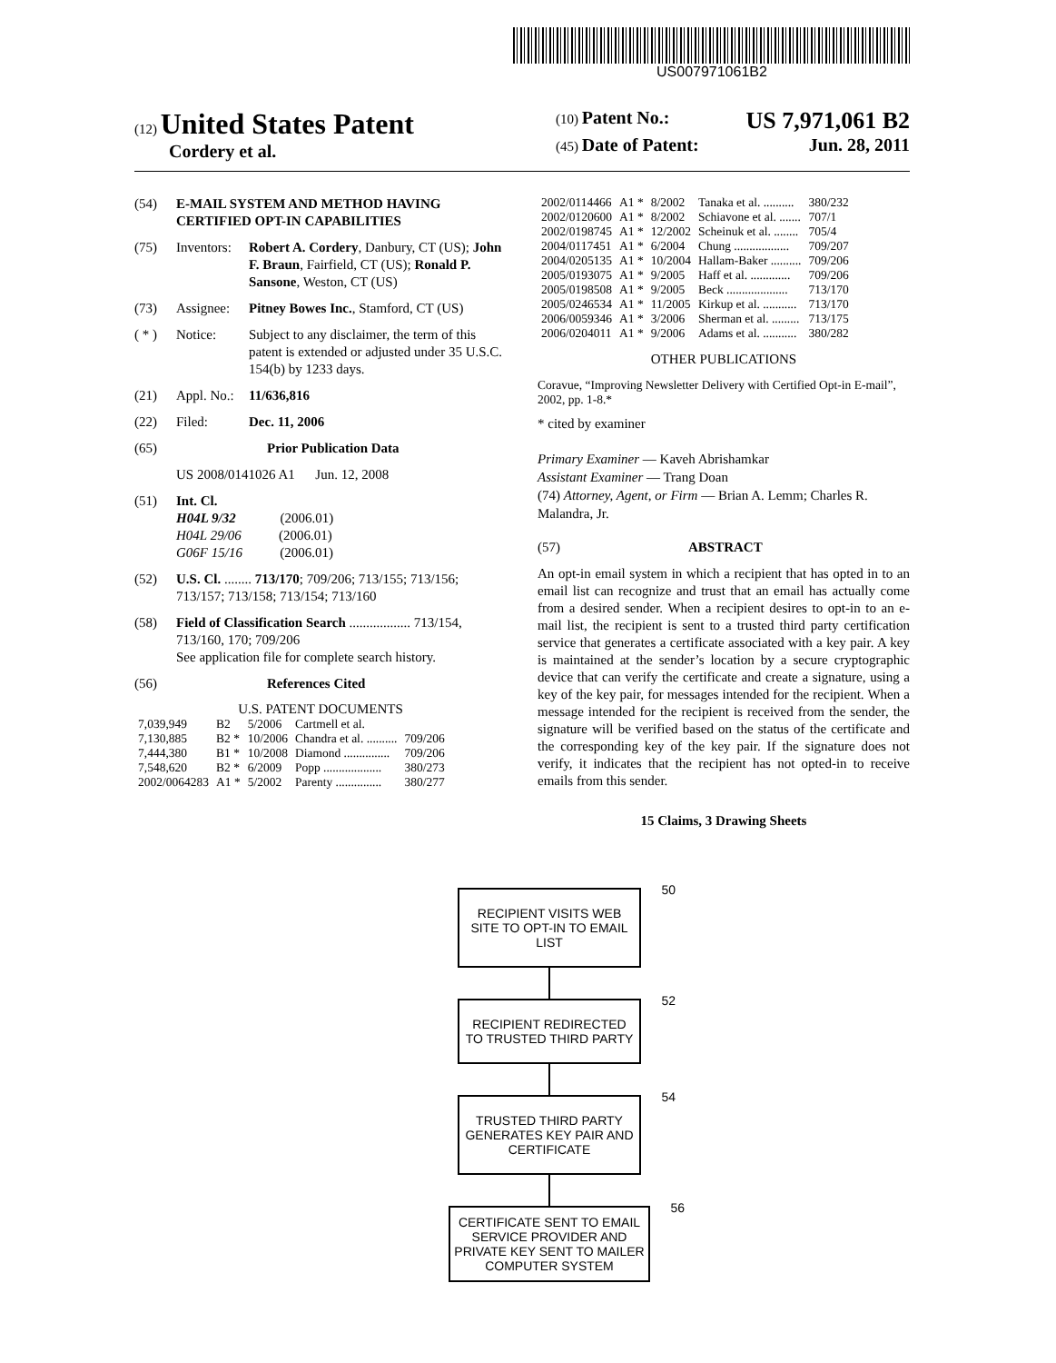US007971061B2
(12) United States Patent
Cordery et al.
(10) Patent No.: US 7,971,061 B2
(45) Date of Patent: Jun. 28, 2011
(54) E-MAIL SYSTEM AND METHOD HAVING CERTIFIED OPT-IN CAPABILITIES
(75) Inventors: Robert A. Cordery, Danbury, CT (US); John F. Braun, Fairfield, CT (US); Ronald P. Sansone, Weston, CT (US)
(73) Assignee: Pitney Bowes Inc., Stamford, CT (US)
( * ) Notice: Subject to any disclaimer, the term of this patent is extended or adjusted under 35 U.S.C. 154(b) by 1233 days.
(21) Appl. No.: 11/636,816
(22) Filed: Dec. 11, 2006
(65) Prior Publication Data
US 2008/0141026 A1 Jun. 12, 2008
(51) Int. Cl.
H04L 9/32 (2006.01)
H04L 29/06 (2006.01)
G06F 15/16 (2006.01)
(52) U.S. Cl. ........ 713/170; 709/206; 713/155; 713/156; 713/157; 713/158; 713/154; 713/160
(58) Field of Classification Search .................. 713/154, 713/160, 170; 709/206
See application file for complete search history.
(56) References Cited
U.S. PATENT DOCUMENTS
| 7,039,949 | B2 | 5/2006 | Cartmell et al. | |
| 7,130,885 | B2 * | 10/2006 | Chandra et al. .......... | 709/206 |
| 7,444,380 | B1 * | 10/2008 | Diamond ............... | 709/206 |
| 7,548,620 | B2 * | 6/2009 | Popp ................... | 380/273 |
| 2002/0064283 | A1 * | 5/2002 | Parenty ............... | 380/277 |
| 2002/0114466 | A1 * | 8/2002 | Tanaka et al. .......... | 380/232 |
| 2002/0120600 | A1 * | 8/2002 | Schiavone et al. ....... | 707/1 |
| 2002/0198745 | A1 * | 12/2002 | Scheinuk et al. ........ | 705/4 |
| 2004/0117451 | A1 * | 6/2004 | Chung .................. | 709/207 |
| 2004/0205135 | A1 * | 10/2004 | Hallam-Baker .......... | 709/206 |
| 2005/0193075 | A1 * | 9/2005 | Haff et al. ............. | 709/206 |
| 2005/0198508 | A1 * | 9/2005 | Beck .................... | 713/170 |
| 2005/0246534 | A1 * | 11/2005 | Kirkup et al. ........... | 713/170 |
| 2006/0059346 | A1 * | 3/2006 | Sherman et al. ......... | 713/175 |
| 2006/0204011 | A1 * | 9/2006 | Adams et al. ........... | 380/282 |
OTHER PUBLICATIONS
Coravue, “Improving Newsletter Delivery with Certified Opt-in E-mail”, 2002, pp. 1-8.*
* cited by examiner
Primary Examiner — Kaveh Abrishamkar
Assistant Examiner — Trang Doan
(74) Attorney, Agent, or Firm — Brian A. Lemm; Charles R. Malandra, Jr.
(57) ABSTRACT
An opt-in email system in which a recipient that has opted in to an email list can recognize and trust that an email has actually come from a desired sender. When a recipient desires to opt-in to an e-mail list, the recipient is sent to a trusted third party certification service that generates a certificate associated with a key pair. A key is maintained at the sender’s location by a secure cryptographic device that can verify the certificate and create a signature, using a key of the key pair, for messages intended for the recipient. When a message intended for the recipient is received from the sender, the signature will be verified based on the status of the certificate and the corresponding key of the key pair. If the signature does not verify, it indicates that the recipient has not opted-in to receive emails from this sender.
15 Claims, 3 Drawing Sheets
RECIPIENT VISITS WEB SITE TO OPT-IN TO EMAIL LIST
50
RECIPIENT REDIRECTED TO TRUSTED THIRD PARTY
52
TRUSTED THIRD PARTY GENERATES KEY PAIR AND CERTIFICATE
54
CERTIFICATE SENT TO EMAIL SERVICE PROVIDER AND PRIVATE KEY SENT TO MAILER COMPUTER SYSTEM
56